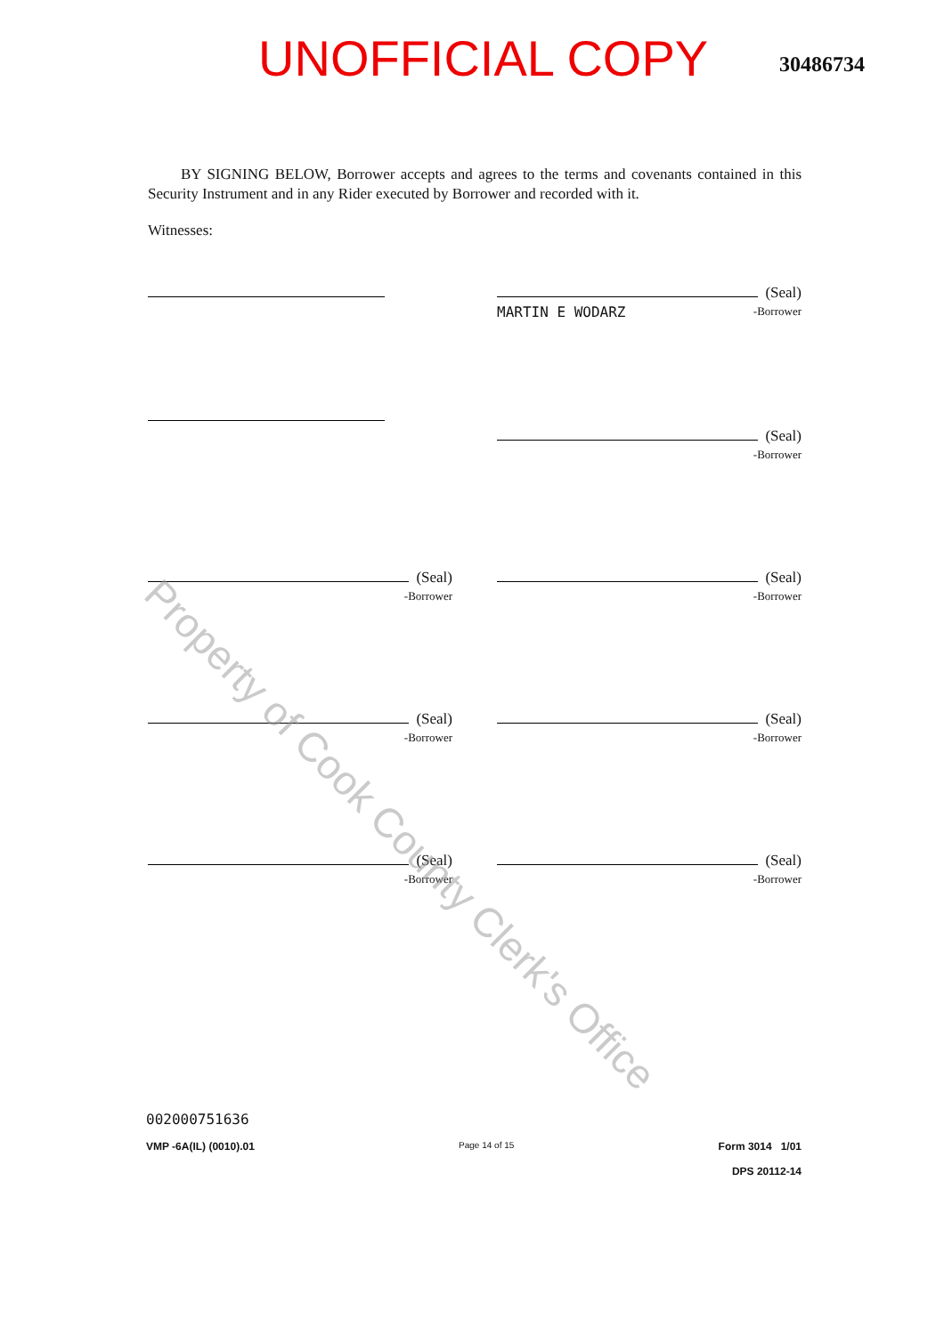UNOFFICIAL COPY
30486734
BY SIGNING BELOW, Borrower accepts and agrees to the terms and covenants contained in this Security Instrument and in any Rider executed by Borrower and recorded with it.
Witnesses:
(Seal)
MARTIN E WODARZ
-Borrower
(Seal)
-Borrower
(Seal)
-Borrower
(Seal)
-Borrower
(Seal)
-Borrower
(Seal)
-Borrower
(Seal)
-Borrower
(Seal)
-Borrower
002000751636
VMP -6A(IL) (0010).01
Page 14 of 15
Form 3014 1/01
DPS 20112-14
Property of Cook County Clerk's Office